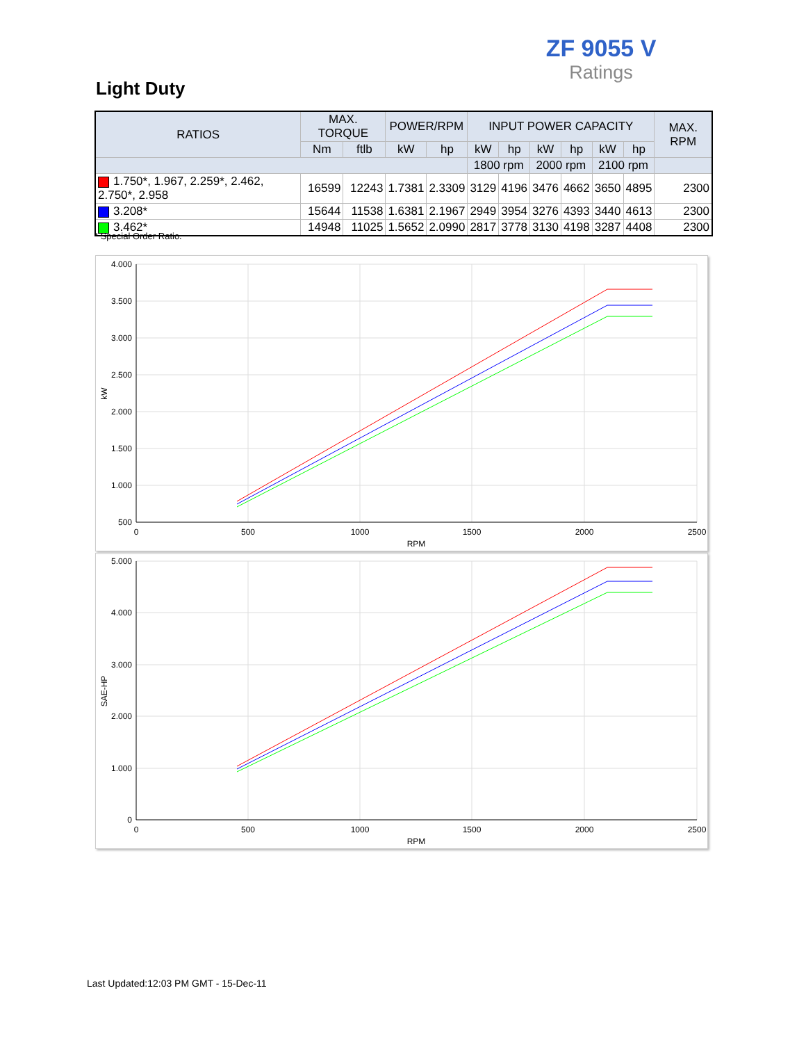ZF 9055 V
Ratings
Light Duty
| RATIOS | MAX. TORQUE | | POWER/RPM | | INPUT POWER CAPACITY | | | | | | MAX. RPM |
| --- | --- | --- | --- | --- | --- | --- | --- | --- | --- | --- | --- |
| | Nm | ftlb | kW | hp | kW | hp | kW | hp | kW | hp | |
| | | | | | 1800 rpm | | 2000 rpm | | 2100 rpm | | |
| 1.750*, 1.967, 2.259*, 2.462, 2.750*, 2.958 | 16599 | 12243 | 1.7381 | 2.3309 | 3129 | 4196 | 3476 | 4662 | 3650 | 4895 | 2300 |
| 3.208* | 15644 | 11538 | 1.6381 | 2.1967 | 2949 | 3954 | 3276 | 4393 | 3440 | 4613 | 2300 |
| 3.462* | 14948 | 11025 | 1.5652 | 2.0990 | 2817 | 3778 | 3130 | 4198 | 3287 | 4408 | 2300 |
* Special Order Ratio.
4.000
3.500
3.000
2.500
2.000
1.500
1.000
500
0
500
1000
1500
2000
2500
RPM
kW
5.000
4.000
3.000
2.000
1.000
0
0
500
1000
1500
2000
2500
RPM
SAE-HP
Last Updated:12:03 PM GMT - 15-Dec-11